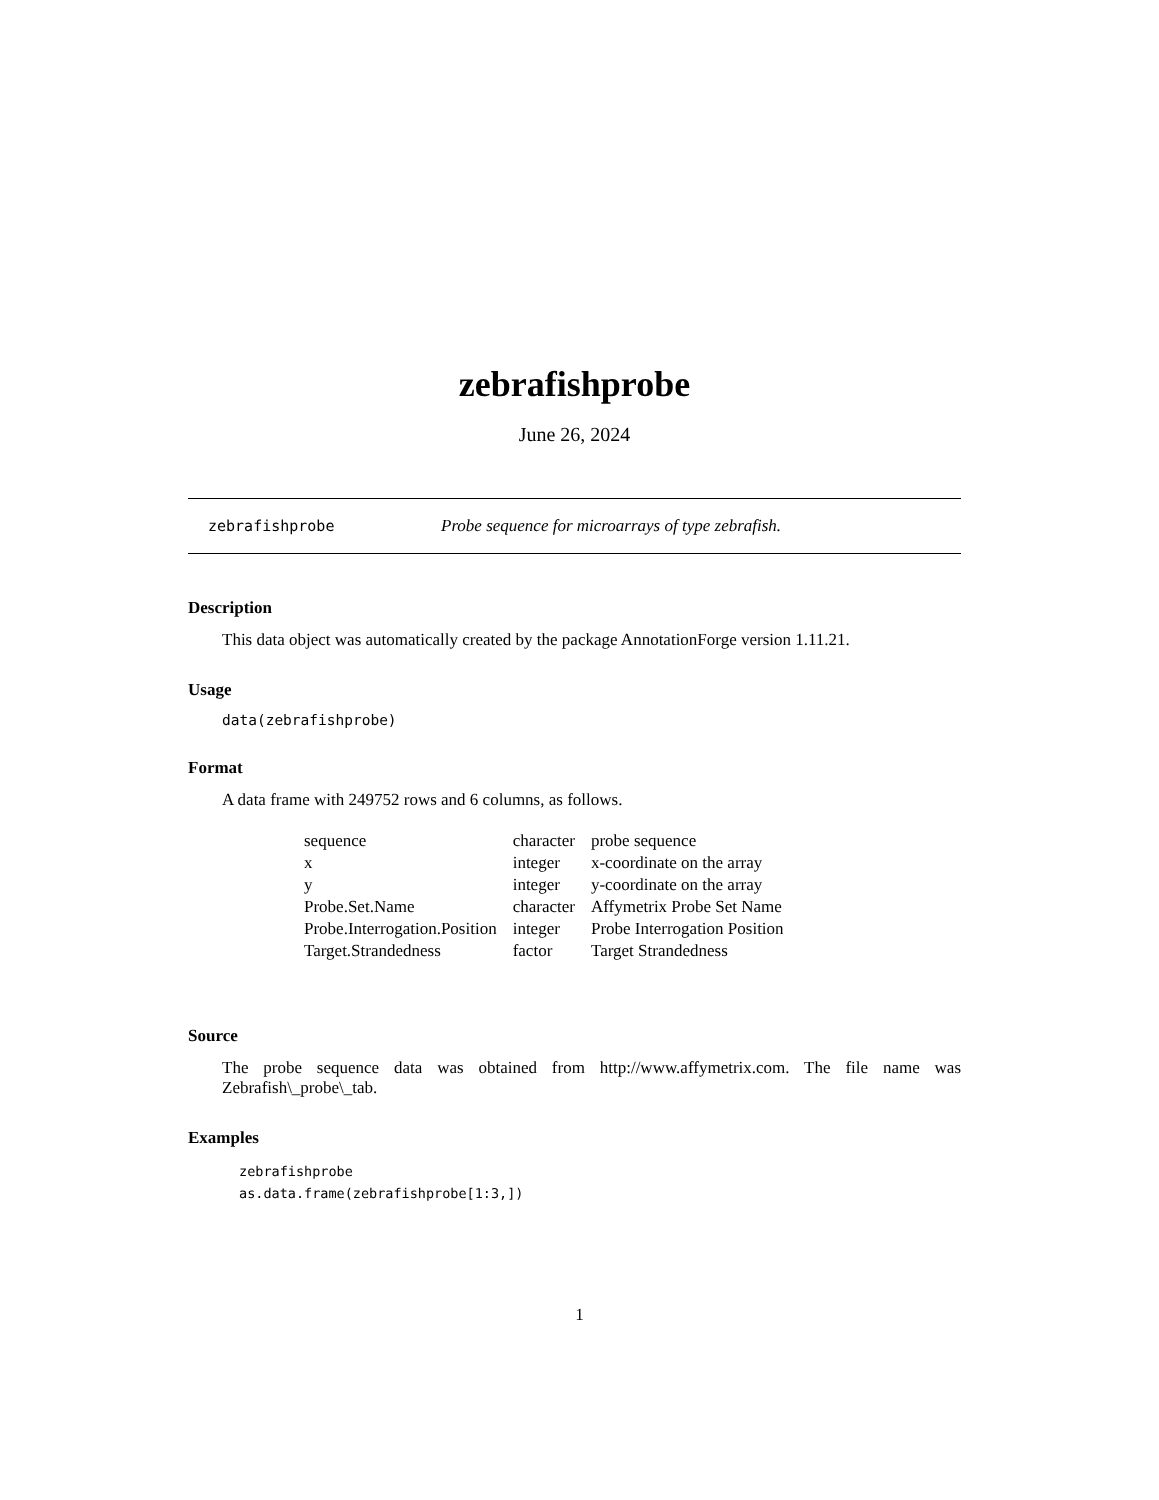zebrafishprobe
June 26, 2024
zebrafishprobe Probe sequence for microarrays of type zebrafish.
Description
This data object was automatically created by the package AnnotationForge version 1.11.21.
Usage
data(zebrafishprobe)
Format
A data frame with 249752 rows and 6 columns, as follows.
| sequence | character | probe sequence |
| x | integer | x-coordinate on the array |
| y | integer | y-coordinate on the array |
| Probe.Set.Name | character | Affymetrix Probe Set Name |
| Probe.Interrogation.Position | integer | Probe Interrogation Position |
| Target.Strandedness | factor | Target Strandedness |
Source
The probe sequence data was obtained from http://www.affymetrix.com. The file name was Zebrafish\_probe\_tab.
Examples
zebrafishprobe
as.data.frame(zebrafishprobe[1:3,])
1